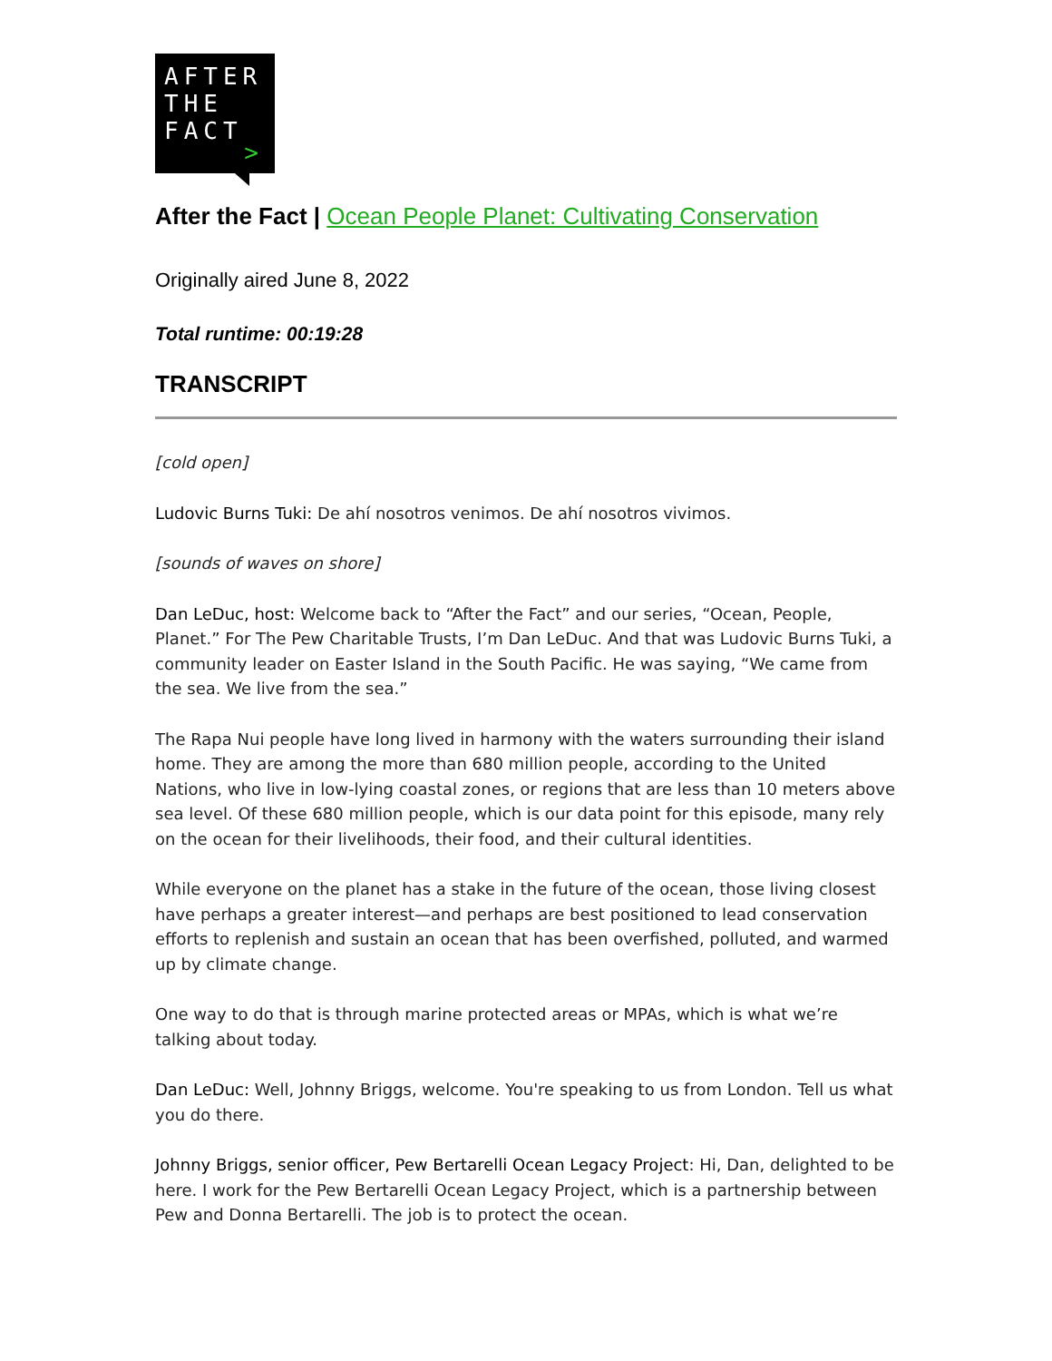AFTER
THE
FACT
>
After the Fact | Ocean People Planet: Cultivating Conservation
Originally aired June 8, 2022
Total runtime: 00:19:28
TRANSCRIPT
[cold open]
Ludovic Burns Tuki: De ahí nosotros venimos. De ahí nosotros vivimos.
[sounds of waves on shore]
Dan LeDuc, host: Welcome back to “After the Fact” and our series, “Ocean, People, Planet.” For The Pew Charitable Trusts, I’m Dan LeDuc. And that was Ludovic Burns Tuki, a community leader on Easter Island in the South Pacific. He was saying, “We came from the sea. We live from the sea.”
The Rapa Nui people have long lived in harmony with the waters surrounding their island home. They are among the more than 680 million people, according to the United Nations, who live in low-lying coastal zones, or regions that are less than 10 meters above sea level. Of these 680 million people, which is our data point for this episode, many rely on the ocean for their livelihoods, their food, and their cultural identities.
While everyone on the planet has a stake in the future of the ocean, those living closest have perhaps a greater interest—and perhaps are best positioned to lead conservation efforts to replenish and sustain an ocean that has been overfished, polluted, and warmed up by climate change.
One way to do that is through marine protected areas or MPAs, which is what we’re talking about today.
Dan LeDuc: Well, Johnny Briggs, welcome. You're speaking to us from London. Tell us what you do there.
Johnny Briggs, senior officer, Pew Bertarelli Ocean Legacy Project: Hi, Dan, delighted to be here. I work for the Pew Bertarelli Ocean Legacy Project, which is a partnership between Pew and Donna Bertarelli. The job is to protect the ocean.